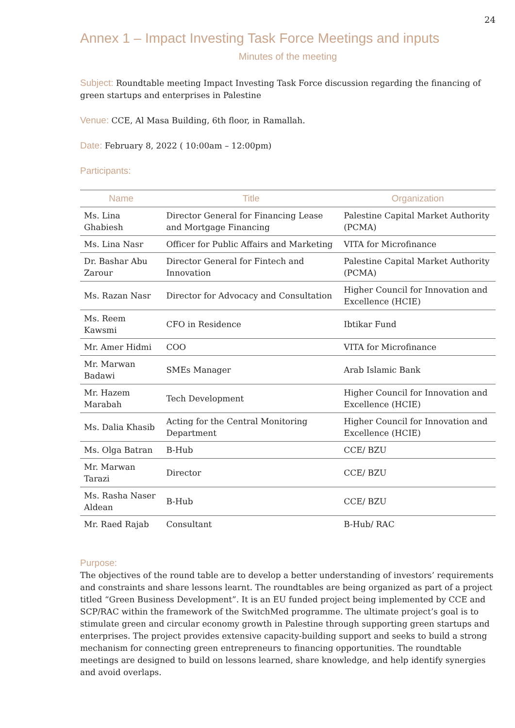24
Annex 1 – Impact Investing Task Force Meetings and inputs
Minutes of the meeting
Subject: Roundtable meeting Impact Investing Task Force discussion regarding the financing of green startups and enterprises in Palestine
Venue: CCE, Al Masa Building, 6th floor, in Ramallah.
Date: February 8, 2022 ( 10:00am – 12:00pm)
Participants:
| Name | Title | Organization |
| --- | --- | --- |
| Ms. Lina Ghabiesh | Director General for Financing Lease and Mortgage Financing | Palestine Capital Market Authority (PCMA) |
| Ms. Lina Nasr | Officer for Public Affairs and Marketing | VITA for Microfinance |
| Dr. Bashar Abu Zarour | Director General for Fintech and Innovation | Palestine Capital Market Authority (PCMA) |
| Ms. Razan Nasr | Director for Advocacy and Consultation | Higher Council for Innovation and Excellence (HCIE) |
| Ms. Reem Kawsmi | CFO in Residence | Ibtikar Fund |
| Mr. Amer Hidmi | COO | VITA for Microfinance |
| Mr. Marwan Badawi | SMEs Manager | Arab Islamic Bank |
| Mr. Hazem Marabah | Tech Development | Higher Council for Innovation and Excellence (HCIE) |
| Ms. Dalia Khasib | Acting for the Central Monitoring Department | Higher Council for Innovation and Excellence (HCIE) |
| Ms. Olga Batran | B-Hub | CCE/ BZU |
| Mr. Marwan Tarazi | Director | CCE/ BZU |
| Ms. Rasha Naser Aldean | B-Hub | CCE/ BZU |
| Mr. Raed Rajab | Consultant | B-Hub/ RAC |
Purpose:
The objectives of the round table are to develop a better understanding of investors’ requirements and constraints and share lessons learnt. The roundtables are being organized as part of a project titled “Green Business Development”. It is an EU funded project being implemented by CCE and SCP/RAC within the framework of the SwitchMed programme. The ultimate project’s goal is to stimulate green and circular economy growth in Palestine through supporting green startups and enterprises. The project provides extensive capacity-building support and seeks to build a strong mechanism for connecting green entrepreneurs to financing opportunities. The roundtable meetings are designed to build on lessons learned, share knowledge, and help identify synergies and avoid overlaps.